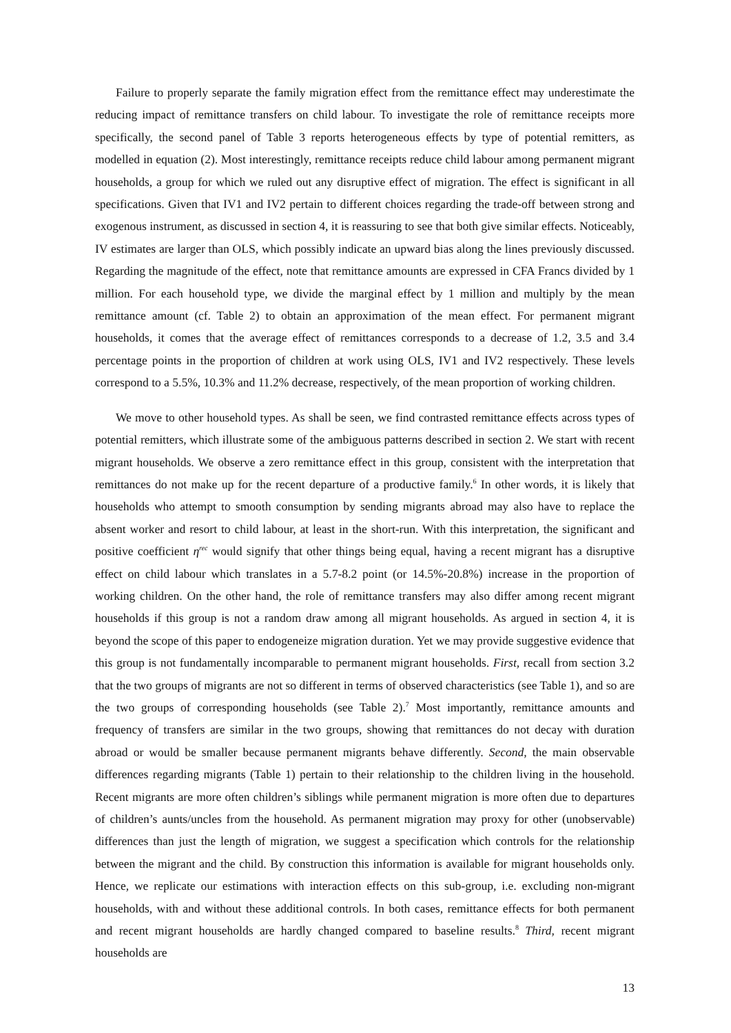Failure to properly separate the family migration effect from the remittance effect may underestimate the reducing impact of remittance transfers on child labour. To investigate the role of remittance receipts more specifically, the second panel of Table 3 reports heterogeneous effects by type of potential remitters, as modelled in equation (2). Most interestingly, remittance receipts reduce child labour among permanent migrant households, a group for which we ruled out any disruptive effect of migration. The effect is significant in all specifications. Given that IV1 and IV2 pertain to different choices regarding the trade-off between strong and exogenous instrument, as discussed in section 4, it is reassuring to see that both give similar effects. Noticeably, IV estimates are larger than OLS, which possibly indicate an upward bias along the lines previously discussed. Regarding the magnitude of the effect, note that remittance amounts are expressed in CFA Francs divided by 1 million. For each household type, we divide the marginal effect by 1 million and multiply by the mean remittance amount (cf. Table 2) to obtain an approximation of the mean effect. For permanent migrant households, it comes that the average effect of remittances corresponds to a decrease of 1.2, 3.5 and 3.4 percentage points in the proportion of children at work using OLS, IV1 and IV2 respectively. These levels correspond to a 5.5%, 10.3% and 11.2% decrease, respectively, of the mean proportion of working children.
We move to other household types. As shall be seen, we find contrasted remittance effects across types of potential remitters, which illustrate some of the ambiguous patterns described in section 2. We start with recent migrant households. We observe a zero remittance effect in this group, consistent with the interpretation that remittances do not make up for the recent departure of a productive family.<sup>6</sup> In other words, it is likely that households who attempt to smooth consumption by sending migrants abroad may also have to replace the absent worker and resort to child labour, at least in the short-run. With this interpretation, the significant and positive coefficient η<sup>rec</sup> would signify that other things being equal, having a recent migrant has a disruptive effect on child labour which translates in a 5.7-8.2 point (or 14.5%-20.8%) increase in the proportion of working children. On the other hand, the role of remittance transfers may also differ among recent migrant households if this group is not a random draw among all migrant households. As argued in section 4, it is beyond the scope of this paper to endogeneize migration duration. Yet we may provide suggestive evidence that this group is not fundamentally incomparable to permanent migrant households. First, recall from section 3.2 that the two groups of migrants are not so different in terms of observed characteristics (see Table 1), and so are the two groups of corresponding households (see Table 2).<sup>7</sup> Most importantly, remittance amounts and frequency of transfers are similar in the two groups, showing that remittances do not decay with duration abroad or would be smaller because permanent migrants behave differently. Second, the main observable differences regarding migrants (Table 1) pertain to their relationship to the children living in the household. Recent migrants are more often children’s siblings while permanent migration is more often due to departures of children’s aunts/uncles from the household. As permanent migration may proxy for other (unobservable) differences than just the length of migration, we suggest a specification which controls for the relationship between the migrant and the child. By construction this information is available for migrant households only. Hence, we replicate our estimations with interaction effects on this sub-group, i.e. excluding non-migrant households, with and without these additional controls. In both cases, remittance effects for both permanent and recent migrant households are hardly changed compared to baseline results.<sup>8</sup> Third, recent migrant households are
13